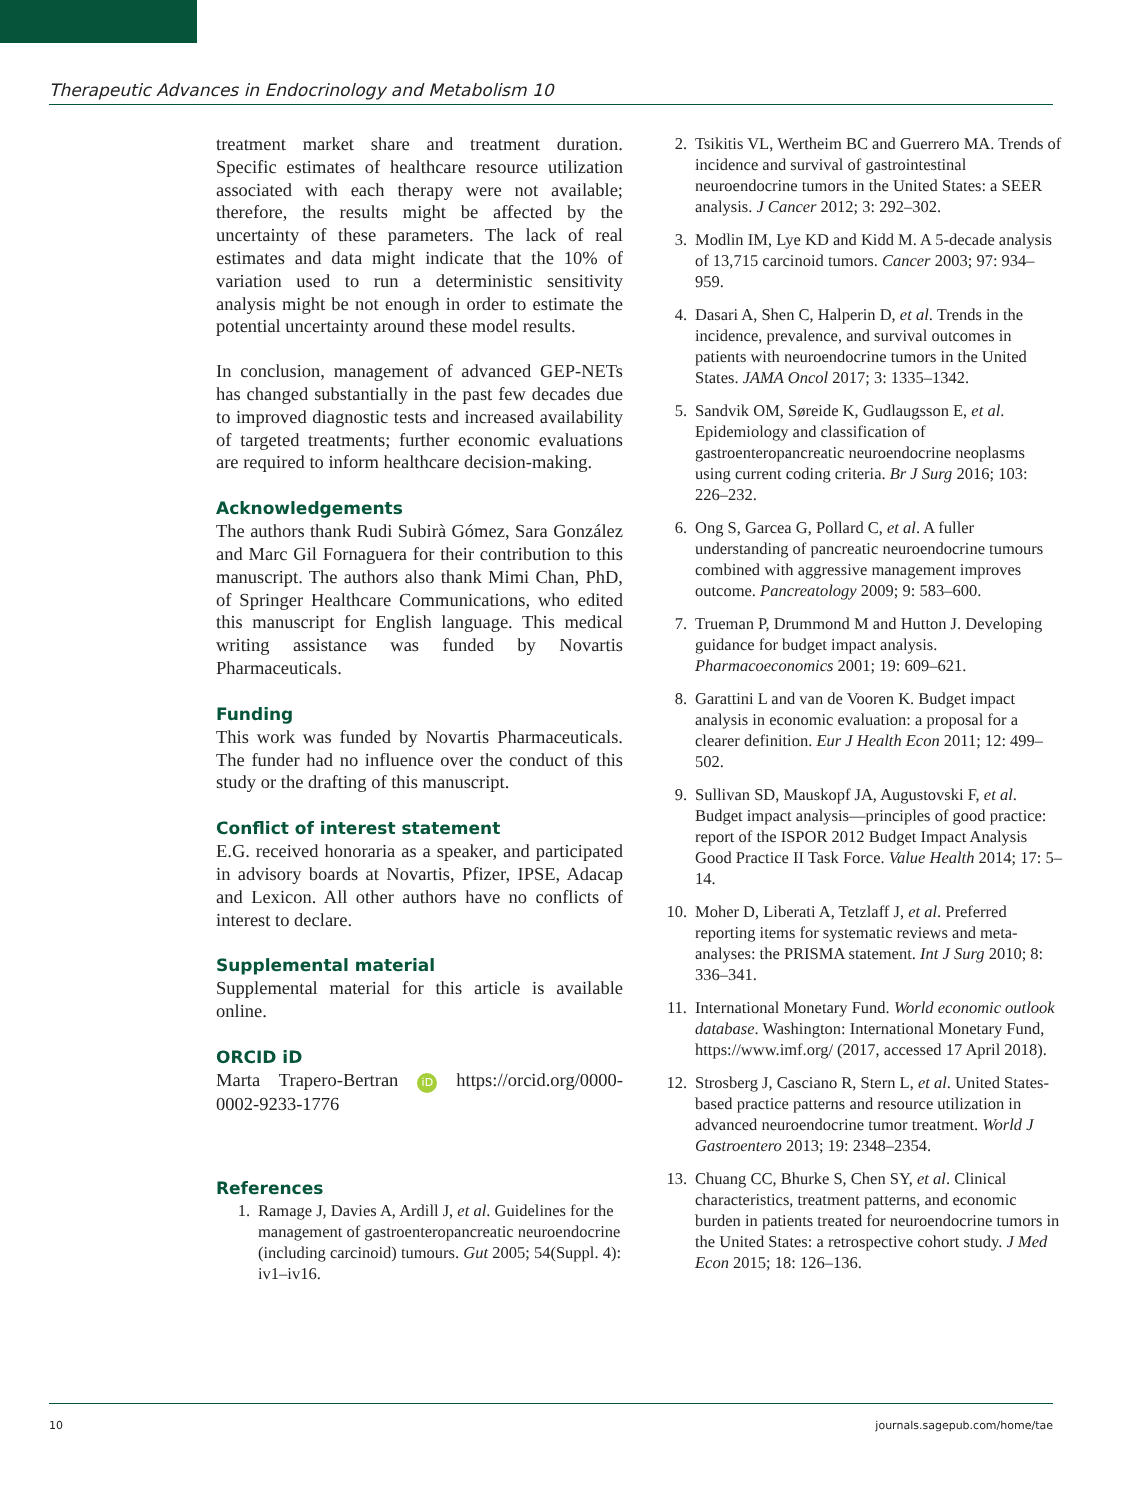Therapeutic Advances in Endocrinology and Metabolism 10
treatment market share and treatment duration. Specific estimates of healthcare resource utilization associated with each therapy were not available; therefore, the results might be affected by the uncertainty of these parameters. The lack of real estimates and data might indicate that the 10% of variation used to run a deterministic sensitivity analysis might be not enough in order to estimate the potential uncertainty around these model results.
In conclusion, management of advanced GEP-NETs has changed substantially in the past few decades due to improved diagnostic tests and increased availability of targeted treatments; further economic evaluations are required to inform healthcare decision-making.
Acknowledgements
The authors thank Rudi Subirà Gómez, Sara González and Marc Gil Fornaguera for their contribution to this manuscript. The authors also thank Mimi Chan, PhD, of Springer Healthcare Communications, who edited this manuscript for English language. This medical writing assistance was funded by Novartis Pharmaceuticals.
Funding
This work was funded by Novartis Pharmaceuticals. The funder had no influence over the conduct of this study or the drafting of this manuscript.
Conflict of interest statement
E.G. received honoraria as a speaker, and participated in advisory boards at Novartis, Pfizer, IPSE, Adacap and Lexicon. All other authors have no conflicts of interest to declare.
Supplemental material
Supplemental material for this article is available online.
ORCID iD
Marta Trapero-Bertran iD https://orcid.org/0000-0002-9233-1776
References
1. Ramage J, Davies A, Ardill J, et al. Guidelines for the management of gastroenteropancreatic neuroendocrine (including carcinoid) tumours. Gut 2005; 54(Suppl. 4): iv1–iv16.
2. Tsikitis VL, Wertheim BC and Guerrero MA. Trends of incidence and survival of gastrointestinal neuroendocrine tumors in the United States: a SEER analysis. J Cancer 2012; 3: 292–302.
3. Modlin IM, Lye KD and Kidd M. A 5-decade analysis of 13,715 carcinoid tumors. Cancer 2003; 97: 934–959.
4. Dasari A, Shen C, Halperin D, et al. Trends in the incidence, prevalence, and survival outcomes in patients with neuroendocrine tumors in the United States. JAMA Oncol 2017; 3: 1335–1342.
5. Sandvik OM, Søreide K, Gudlaugsson E, et al. Epidemiology and classification of gastroenteropancreatic neuroendocrine neoplasms using current coding criteria. Br J Surg 2016; 103: 226–232.
6. Ong S, Garcea G, Pollard C, et al. A fuller understanding of pancreatic neuroendocrine tumours combined with aggressive management improves outcome. Pancreatology 2009; 9: 583–600.
7. Trueman P, Drummond M and Hutton J. Developing guidance for budget impact analysis. Pharmacoeconomics 2001; 19: 609–621.
8. Garattini L and van de Vooren K. Budget impact analysis in economic evaluation: a proposal for a clearer definition. Eur J Health Econ 2011; 12: 499–502.
9. Sullivan SD, Mauskopf JA, Augustovski F, et al. Budget impact analysis—principles of good practice: report of the ISPOR 2012 Budget Impact Analysis Good Practice II Task Force. Value Health 2014; 17: 5–14.
10. Moher D, Liberati A, Tetzlaff J, et al. Preferred reporting items for systematic reviews and meta-analyses: the PRISMA statement. Int J Surg 2010; 8: 336–341.
11. International Monetary Fund. World economic outlook database. Washington: International Monetary Fund, https://www.imf.org/ (2017, accessed 17 April 2018).
12. Strosberg J, Casciano R, Stern L, et al. United States-based practice patterns and resource utilization in advanced neuroendocrine tumor treatment. World J Gastroentero 2013; 19: 2348–2354.
13. Chuang CC, Bhurke S, Chen SY, et al. Clinical characteristics, treatment patterns, and economic burden in patients treated for neuroendocrine tumors in the United States: a retrospective cohort study. J Med Econ 2015; 18: 126–136.
10 journals.sagepub.com/home/tae